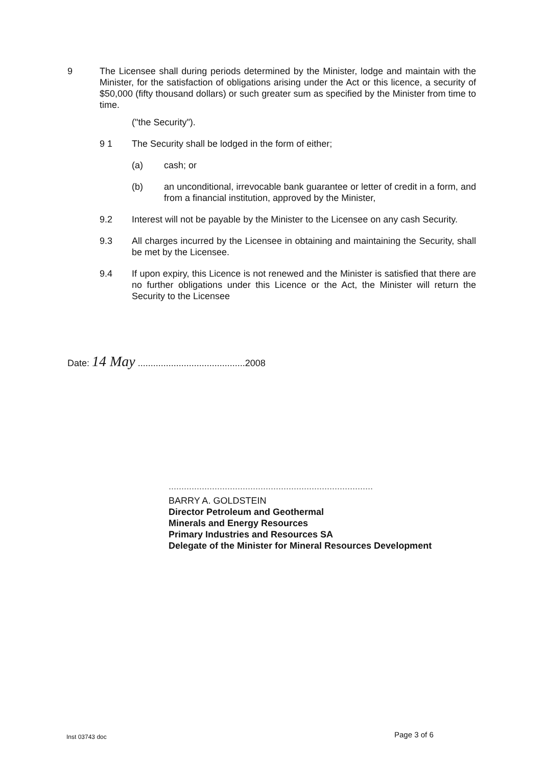9 The Licensee shall during periods determined by the Minister, lodge and maintain with the Minister, for the satisfaction of obligations arising under the Act or this licence, a security of $50,000 (fifty thousand dollars) or such greater sum as specified by the Minister from time to time.
("the Security").
9 1 The Security shall be lodged in the form of either;
(a) cash; or
(b) an unconditional, irrevocable bank guarantee or letter of credit in a form, and from a financial institution, approved by the Minister,
9.2 Interest will not be payable by the Minister to the Licensee on any cash Security.
9.3 All charges incurred by the Licensee in obtaining and maintaining the Security, shall be met by the Licensee.
9.4 If upon expiry, this Licence is not renewed and the Minister is satisfied that there are no further obligations under this Licence or the Act, the Minister will return the Security to the Licensee
Date: 14 May ..........................................2008
................................................................................
BARRY A. GOLDSTEIN
Director Petroleum and Geothermal
Minerals and Energy Resources
Primary Industries and Resources SA
Delegate of the Minister for Mineral Resources Development
Inst 03743 doc Page 3 of 6